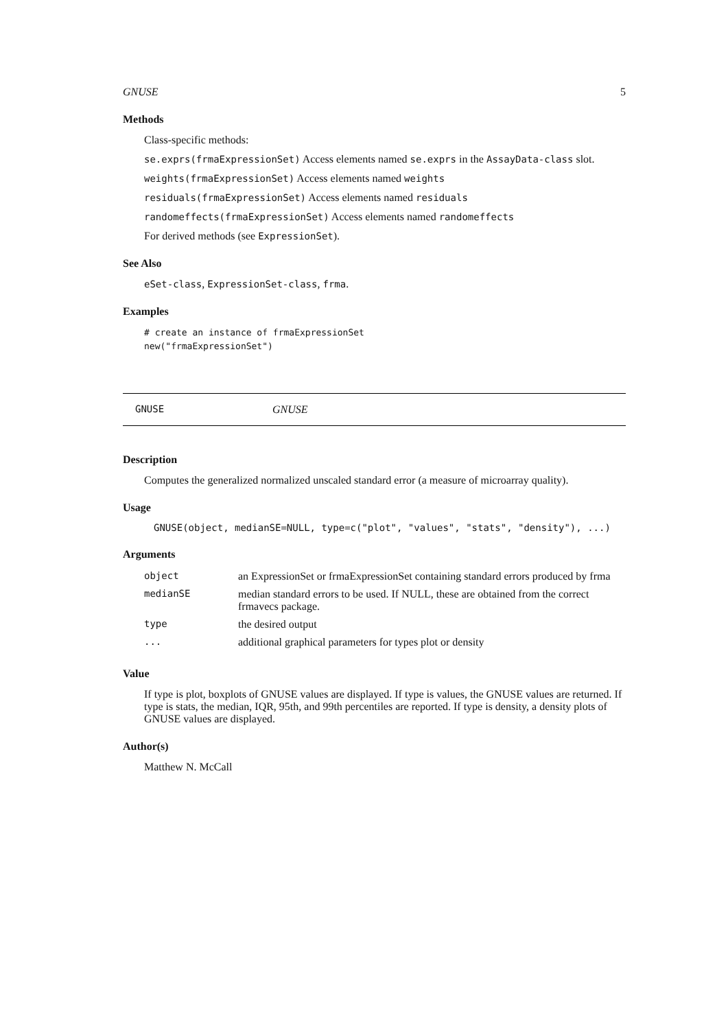GNUSE 5
Methods
Class-specific methods:
se.exprs(frmaExpressionSet) Access elements named se.exprs in the AssayData-class slot.
weights(frmaExpressionSet) Access elements named weights
residuals(frmaExpressionSet) Access elements named residuals
randomeffects(frmaExpressionSet) Access elements named randomeffects
For derived methods (see ExpressionSet).
See Also
eSet-class, ExpressionSet-class, frma.
Examples
# create an instance of frmaExpressionSet
new("frmaExpressionSet")
GNUSE GNUSE
Description
Computes the generalized normalized unscaled standard error (a measure of microarray quality).
Usage
GNUSE(object, medianSE=NULL, type=c("plot", "values", "stats", "density"), ...)
Arguments
| object | an ExpressionSet or frmaExpressionSet containing standard errors produced by frma |
| medianSE | median standard errors to be used. If NULL, these are obtained from the correct frmavecs package. |
| type | the desired output |
| ... | additional graphical parameters for types plot or density |
Value
If type is plot, boxplots of GNUSE values are displayed. If type is values, the GNUSE values are returned. If type is stats, the median, IQR, 95th, and 99th percentiles are reported. If type is density, a density plots of GNUSE values are displayed.
Author(s)
Matthew N. McCall